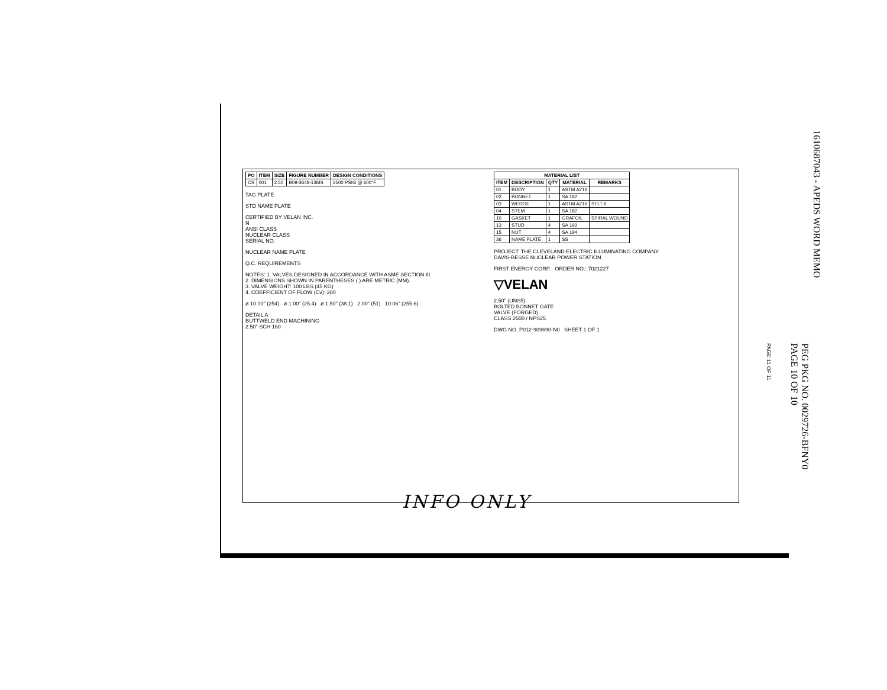1610687043 - APEDS WORD MEMO
PEG PKG NO. 0029726-BFNY0
PAGE 10 OF 10
PAGE 11 OF 11
| PO | ITEM | SIZE | FIGURE NUMBER | DESIGN CONDITIONS |
| --- | --- | --- | --- | --- |
| CS | 001 | 2.50 | B09-3648-13MS | 2500 PSIG @ 600°F |
TAG PLATE
STD NAME PLATE
CERTIFIED BY VELAN INC.
N
ANSI CLASS
NUCLEAR CLASS
SERIAL NO.
NUCLEAR NAME PLATE
Q.C. REQUIREMENTS
NOTES: 1. VALVES DESIGNED IN ACCORDANCE WITH ASME SECTION III.
2. DIMENSIONS SHOWN IN PARENTHESES ( ) ARE METRIC (MM).
3. VALVE WEIGHT: 100 LBS (45 KG)
4. COEFFICIENT OF FLOW (Cv): 280
ø 10.00" (254) ø 1.00" (25.4) ø 1.50" (38.1) 2.00" (51) 10.06" (255.6)
DETAIL A
BUTTWELD END MACHINING
2.50" SCH 160
| MATERIAL LIST | | | | |
| --- | --- | --- | --- | --- |
| ITEM | DESCRIPTION | QTY | MATERIAL | REMARKS |
| 01 | BODY | 1 | ASTM A216 | |
| 02 | BONNET | 1 | SA 182 | |
| 03 | WEDGE | 1 | ASTM A216 | STLT 6 |
| 04 | STEM | 1 | SA 182 | |
| 10 | GASKET | 1 | GRAFOIL | SPIRAL WOUND |
| 13 | STUD | 4 | SA 193 | |
| 15 | NUT | 4 | SA 194 | |
| 36 | NAME PLATE | 1 | SS | |
PROJECT: THE CLEVELAND ELECTRIC ILLUMINATING COMPANY
DAVIS-BESSE NUCLEAR POWER STATION
FIRST ENERGY CORP. ORDER NO.: 7021227
▽VELAN
2.50" (UNS5)
BOLTED BONNET GATE
VALVE (FORGED)
CLASS 2500 / NPS25
DWG NO. P012-909690-N0 SHEET 1 OF 1
INFO ONLY